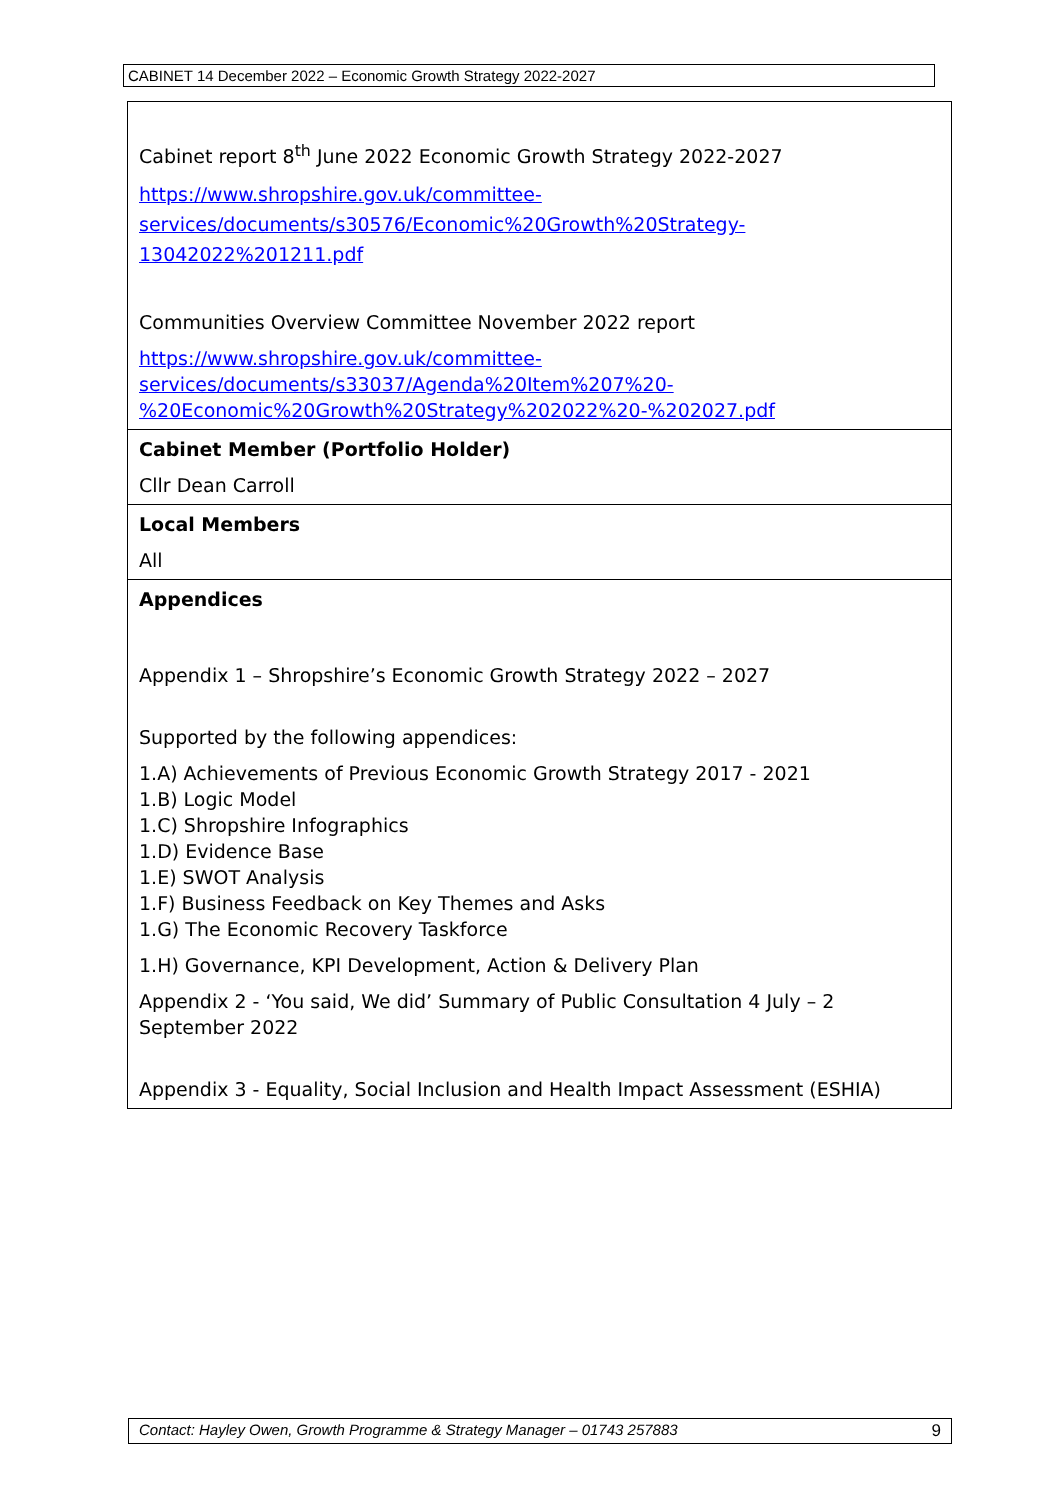CABINET 14 December 2022 – Economic Growth Strategy 2022-2027
| Cabinet report 8<sup>th</sup> June 2022 Economic Growth Strategy 2022-2027 https://www.shropshire.gov.uk/committee-services/documents/s30576/Economic%20Growth%20Strategy-13042022%201211.pdf Communities Overview Committee November 2022 report https://www.shropshire.gov.uk/committee-services/documents/s33037/Agenda%20Item%207%20-%20Economic%20Growth%20Strategy%202022%20-%202027.pdf |
| Cabinet Member (Portfolio Holder) Cllr Dean Carroll |
| Local Members All |
| Appendices Appendix 1 – Shropshire’s Economic Growth Strategy 2022 – 2027 Supported by the following appendices: 1.A) Achievements of Previous Economic Growth Strategy 2017 - 2021 1.B) Logic Model 1.C) Shropshire Infographics 1.D) Evidence Base 1.E) SWOT Analysis 1.F) Business Feedback on Key Themes and Asks 1.G) The Economic Recovery Taskforce 1.H) Governance, KPI Development, Action & Delivery Plan Appendix 2 - ‘You said, We did’ Summary of Public Consultation 4 July – 2 September 2022 Appendix 3 - Equality, Social Inclusion and Health Impact Assessment (ESHIA) |
Contact: Hayley Owen, Growth Programme & Strategy Manager – 01743 257883 9